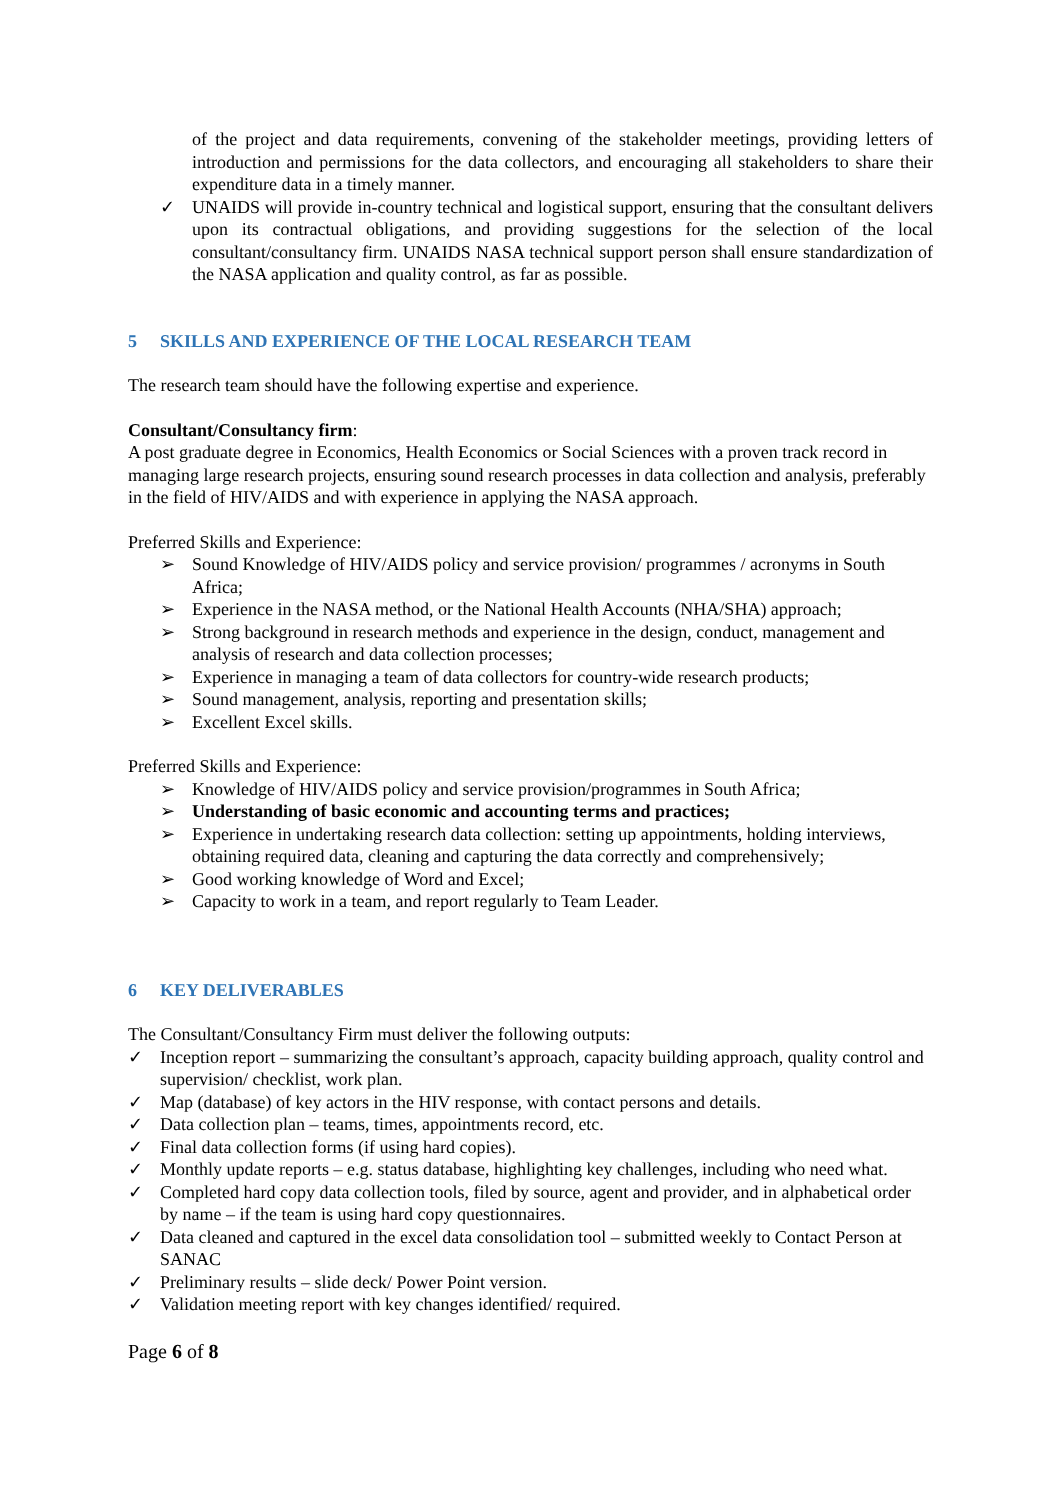of the project and data requirements, convening of the stakeholder meetings, providing letters of introduction and permissions for the data collectors, and encouraging all stakeholders to share their expenditure data in a timely manner.
✓ UNAIDS will provide in-country technical and logistical support, ensuring that the consultant delivers upon its contractual obligations, and providing suggestions for the selection of the local consultant/consultancy firm. UNAIDS NASA technical support person shall ensure standardization of the NASA application and quality control, as far as possible.
5 SKILLS AND EXPERIENCE OF THE LOCAL RESEARCH TEAM
The research team should have the following expertise and experience.
Consultant/Consultancy firm:
A post graduate degree in Economics, Health Economics or Social Sciences with a proven track record in managing large research projects, ensuring sound research processes in data collection and analysis, preferably in the field of HIV/AIDS and with experience in applying the NASA approach.
Preferred Skills and Experience:
➢ Sound Knowledge of HIV/AIDS policy and service provision/ programmes / acronyms in South Africa;
➢ Experience in the NASA method, or the National Health Accounts (NHA/SHA) approach;
➢ Strong background in research methods and experience in the design, conduct, management and analysis of research and data collection processes;
➢ Experience in managing a team of data collectors for country-wide research products;
➢ Sound management, analysis, reporting and presentation skills;
➢ Excellent Excel skills.
Preferred Skills and Experience:
➢ Knowledge of HIV/AIDS policy and service provision/programmes in South Africa;
➢ Understanding of basic economic and accounting terms and practices;
➢ Experience in undertaking research data collection: setting up appointments, holding interviews, obtaining required data, cleaning and capturing the data correctly and comprehensively;
➢ Good working knowledge of Word and Excel;
➢ Capacity to work in a team, and report regularly to Team Leader.
6 KEY DELIVERABLES
The Consultant/Consultancy Firm must deliver the following outputs:
✓ Inception report – summarizing the consultant’s approach, capacity building approach, quality control and supervision/ checklist, work plan.
✓ Map (database) of key actors in the HIV response, with contact persons and details.
✓ Data collection plan – teams, times, appointments record, etc.
✓ Final data collection forms (if using hard copies).
✓ Monthly update reports – e.g. status database, highlighting key challenges, including who need what.
✓ Completed hard copy data collection tools, filed by source, agent and provider, and in alphabetical order by name – if the team is using hard copy questionnaires.
✓ Data cleaned and captured in the excel data consolidation tool – submitted weekly to Contact Person at SANAC
✓ Preliminary results – slide deck/ Power Point version.
✓ Validation meeting report with key changes identified/ required.
Page 6 of 8